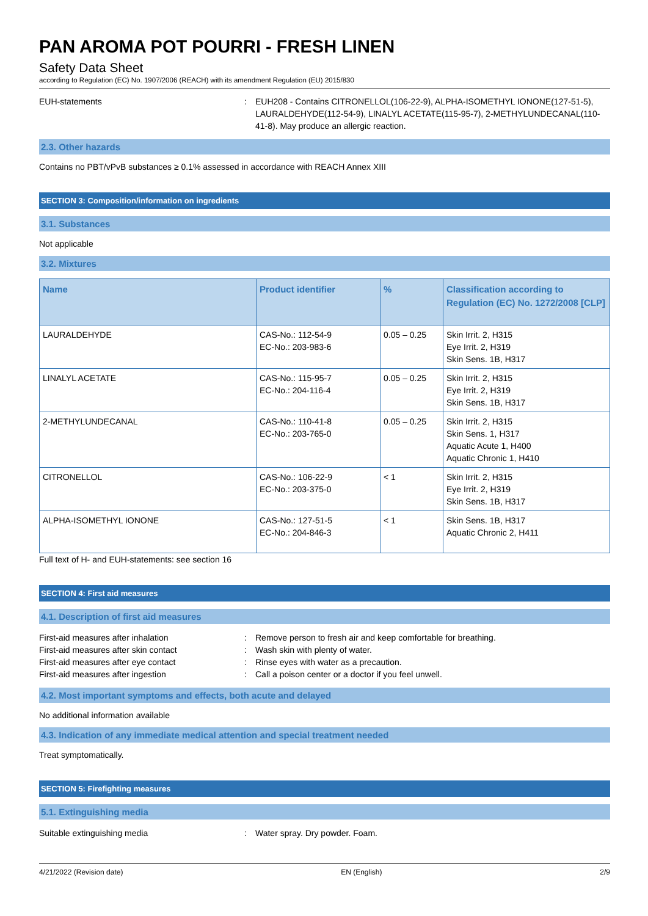PAN AROMA POT POURRI - FRESH LINEN
Safety Data Sheet
according to Regulation (EC) No. 1907/2006 (REACH) with its amendment Regulation (EU) 2015/830
EUH-statements : EUH208 - Contains CITRONELLOL(106-22-9), ALPHA-ISOMETHYL IONONE(127-51-5), LAURALDEHYDE(112-54-9), LINALYL ACETATE(115-95-7), 2-METHYLUNDECANAL(110-41-8). May produce an allergic reaction.
2.3. Other hazards
Contains no PBT/vPvB substances ≥ 0.1% assessed in accordance with REACH Annex XIII
SECTION 3: Composition/information on ingredients
3.1. Substances
Not applicable
3.2. Mixtures
| Name | Product identifier | % | Classification according to Regulation (EC) No. 1272/2008 [CLP] |
| --- | --- | --- | --- |
| LAURALDEHYDE | CAS-No.: 112-54-9 EC-No.: 203-983-6 | 0.05 – 0.25 | Skin Irrit. 2, H315 Eye Irrit. 2, H319 Skin Sens. 1B, H317 |
| LINALYL ACETATE | CAS-No.: 115-95-7 EC-No.: 204-116-4 | 0.05 – 0.25 | Skin Irrit. 2, H315 Eye Irrit. 2, H319 Skin Sens. 1B, H317 |
| 2-METHYLUNDECANAL | CAS-No.: 110-41-8 EC-No.: 203-765-0 | 0.05 – 0.25 | Skin Irrit. 2, H315 Skin Sens. 1, H317 Aquatic Acute 1, H400 Aquatic Chronic 1, H410 |
| CITRONELLOL | CAS-No.: 106-22-9 EC-No.: 203-375-0 | < 1 | Skin Irrit. 2, H315 Eye Irrit. 2, H319 Skin Sens. 1B, H317 |
| ALPHA-ISOMETHYL IONONE | CAS-No.: 127-51-5 EC-No.: 204-846-3 | < 1 | Skin Sens. 1B, H317 Aquatic Chronic 2, H411 |
Full text of H- and EUH-statements: see section 16
SECTION 4: First aid measures
4.1. Description of first aid measures
First-aid measures after inhalation : Remove person to fresh air and keep comfortable for breathing.
First-aid measures after skin contact : Wash skin with plenty of water.
First-aid measures after eye contact : Rinse eyes with water as a precaution.
First-aid measures after ingestion : Call a poison center or a doctor if you feel unwell.
4.2. Most important symptoms and effects, both acute and delayed
No additional information available
4.3. Indication of any immediate medical attention and special treatment needed
Treat symptomatically.
SECTION 5: Firefighting measures
5.1. Extinguishing media
Suitable extinguishing media : Water spray. Dry powder. Foam.
4/21/2022 (Revision date) EN (English) 2/9